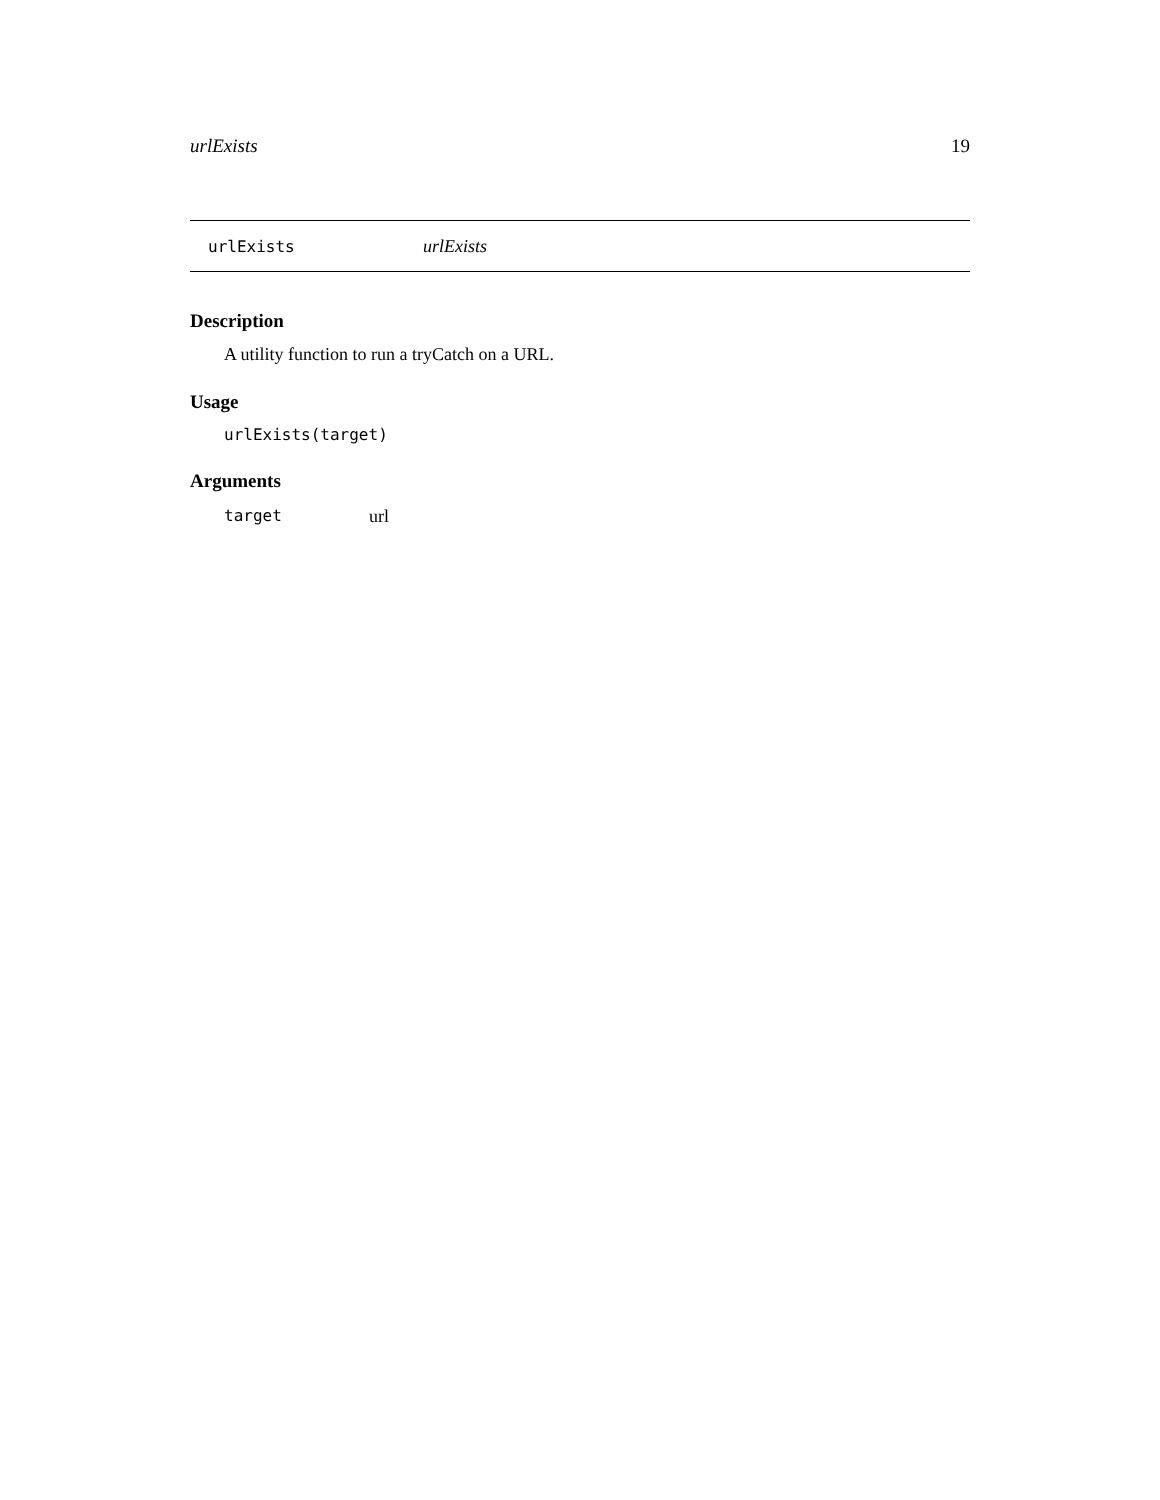urlExists 19
urlExists urlExists
Description
A utility function to run a tryCatch on a URL.
Usage
urlExists(target)
Arguments
target url